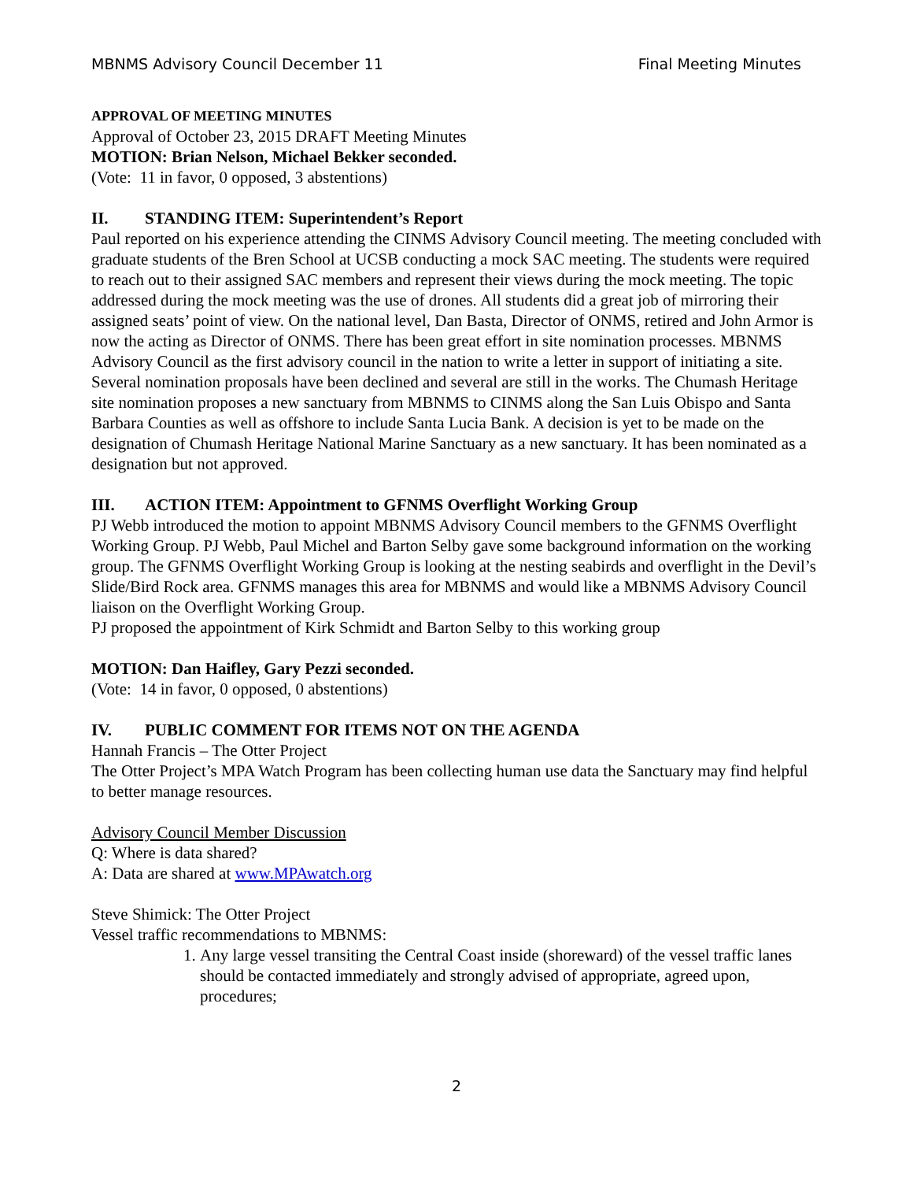MBNMS Advisory Council December 11 Final Meeting Minutes
APPROVAL OF MEETING MINUTES
Approval of October 23, 2015 DRAFT Meeting Minutes
MOTION: Brian Nelson, Michael Bekker seconded.
(Vote: 11 in favor, 0 opposed, 3 abstentions)
II. STANDING ITEM: Superintendent’s Report
Paul reported on his experience attending the CINMS Advisory Council meeting. The meeting concluded with graduate students of the Bren School at UCSB conducting a mock SAC meeting. The students were required to reach out to their assigned SAC members and represent their views during the mock meeting. The topic addressed during the mock meeting was the use of drones. All students did a great job of mirroring their assigned seats’ point of view. On the national level, Dan Basta, Director of ONMS, retired and John Armor is now the acting as Director of ONMS. There has been great effort in site nomination processes. MBNMS Advisory Council as the first advisory council in the nation to write a letter in support of initiating a site. Several nomination proposals have been declined and several are still in the works. The Chumash Heritage site nomination proposes a new sanctuary from MBNMS to CINMS along the San Luis Obispo and Santa Barbara Counties as well as offshore to include Santa Lucia Bank. A decision is yet to be made on the designation of Chumash Heritage National Marine Sanctuary as a new sanctuary. It has been nominated as a designation but not approved.
III. ACTION ITEM: Appointment to GFNMS Overflight Working Group
PJ Webb introduced the motion to appoint MBNMS Advisory Council members to the GFNMS Overflight Working Group. PJ Webb, Paul Michel and Barton Selby gave some background information on the working group. The GFNMS Overflight Working Group is looking at the nesting seabirds and overflight in the Devil’s Slide/Bird Rock area. GFNMS manages this area for MBNMS and would like a MBNMS Advisory Council liaison on the Overflight Working Group.
PJ proposed the appointment of Kirk Schmidt and Barton Selby to this working group
MOTION: Dan Haifley, Gary Pezzi seconded.
(Vote: 14 in favor, 0 opposed, 0 abstentions)
IV. PUBLIC COMMENT FOR ITEMS NOT ON THE AGENDA
Hannah Francis – The Otter Project
The Otter Project’s MPA Watch Program has been collecting human use data the Sanctuary may find helpful to better manage resources.
Advisory Council Member Discussion
Q: Where is data shared?
A: Data are shared at www.MPAwatch.org
Steve Shimick: The Otter Project
Vessel traffic recommendations to MBNMS:
1. Any large vessel transiting the Central Coast inside (shoreward) of the vessel traffic lanes should be contacted immediately and strongly advised of appropriate, agreed upon, procedures;
2